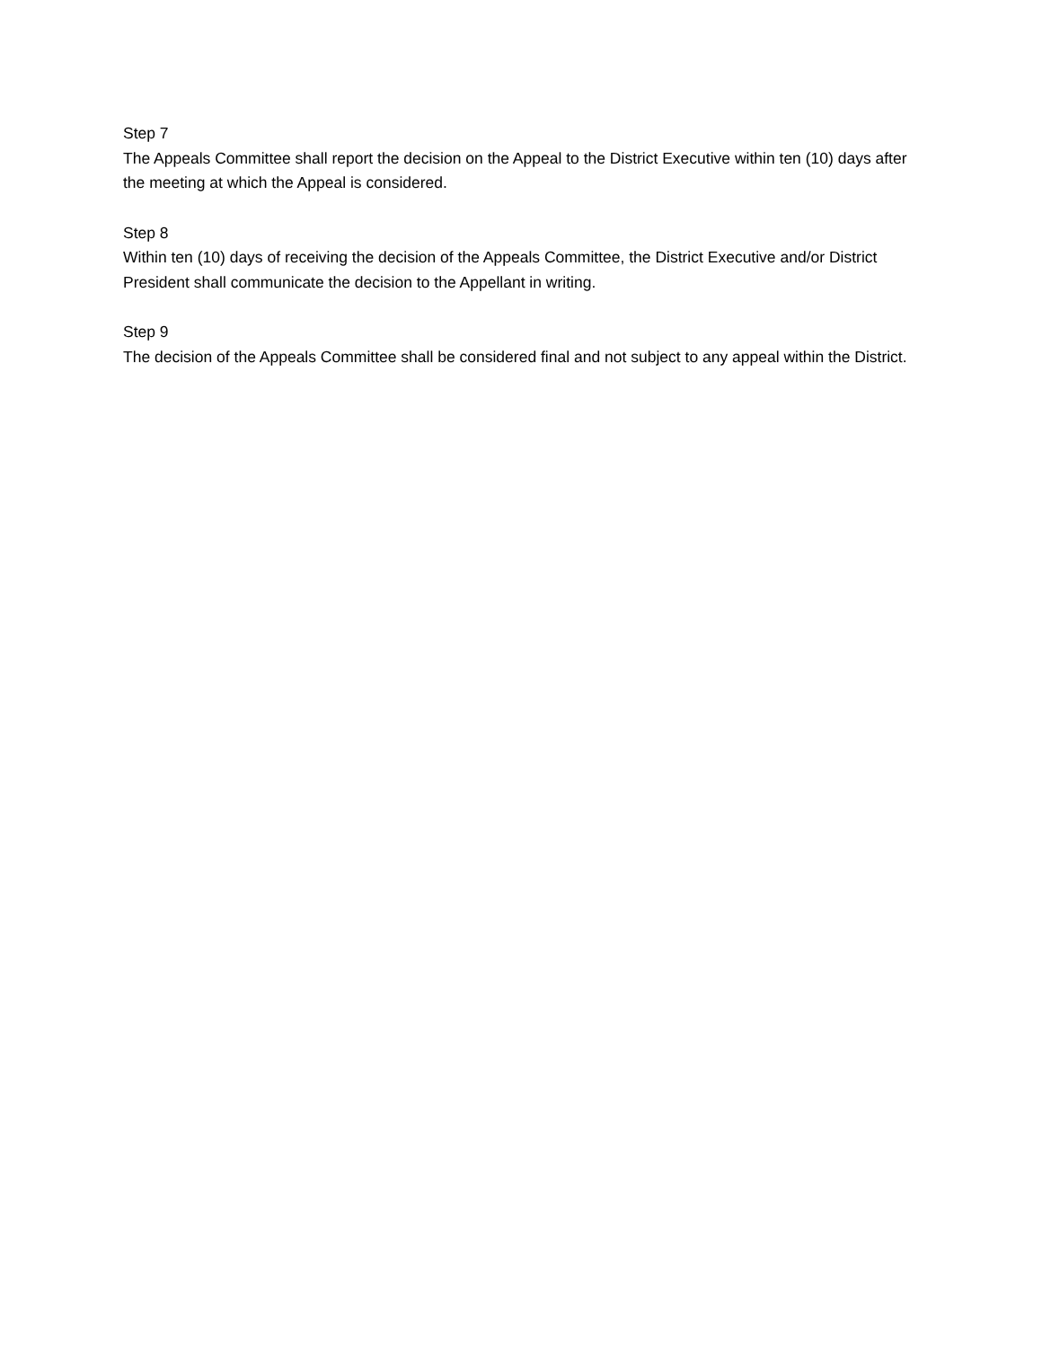Step 7
The Appeals Committee shall report the decision on the Appeal to the District Executive within ten (10) days after the meeting at which the Appeal is considered.
Step 8
Within ten (10) days of receiving the decision of the Appeals Committee, the District Executive and/or District President shall communicate the decision to the Appellant in writing.
Step 9
The decision of the Appeals Committee shall be considered final and not subject to any appeal within the District.